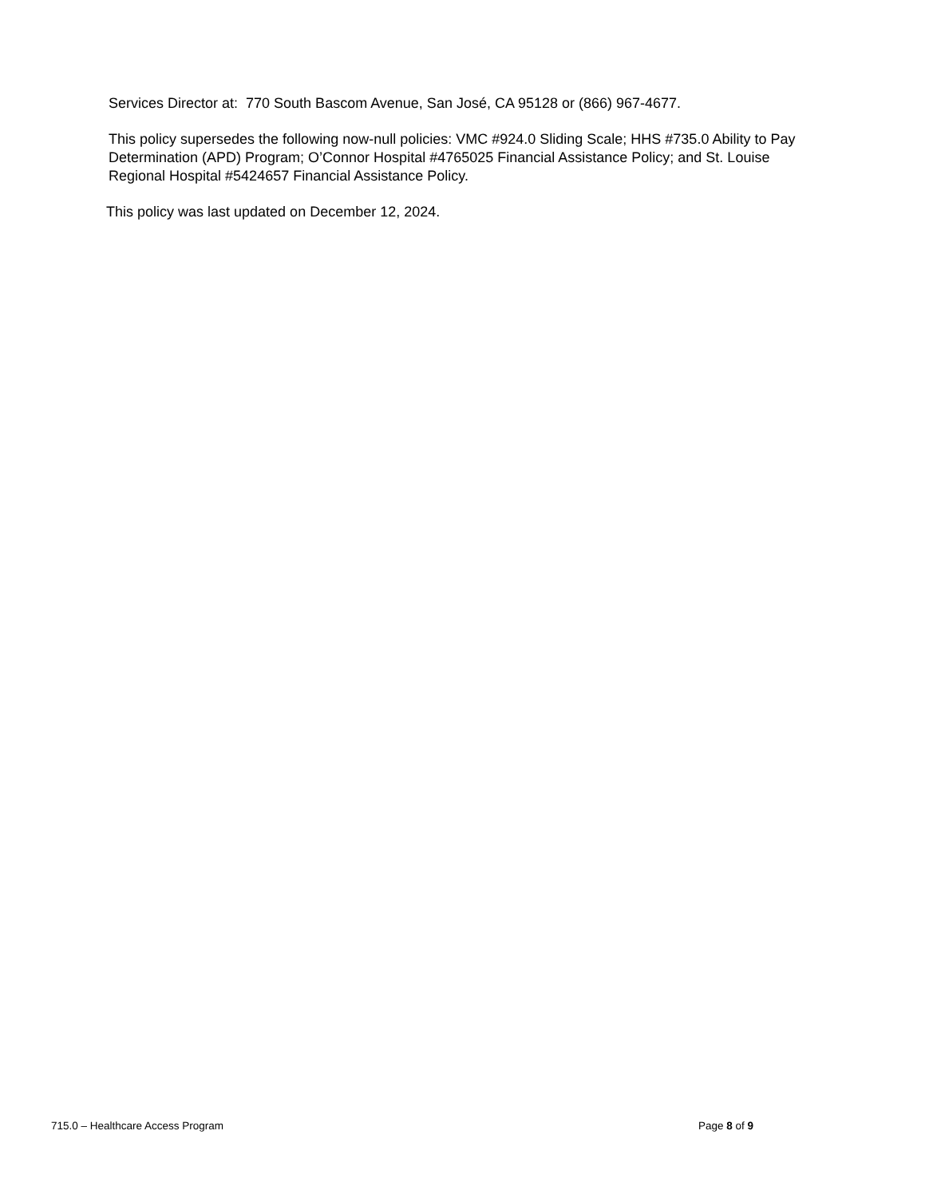Services Director at: 770 South Bascom Avenue, San José, CA 95128 or (866) 967-4677.
This policy supersedes the following now-null policies: VMC #924.0 Sliding Scale; HHS #735.0 Ability to Pay Determination (APD) Program; O’Connor Hospital #4765025 Financial Assistance Policy; and St. Louise Regional Hospital #5424657 Financial Assistance Policy.
This policy was last updated on December 12, 2024.
715.0 – Healthcare Access Program Page 8 of 9